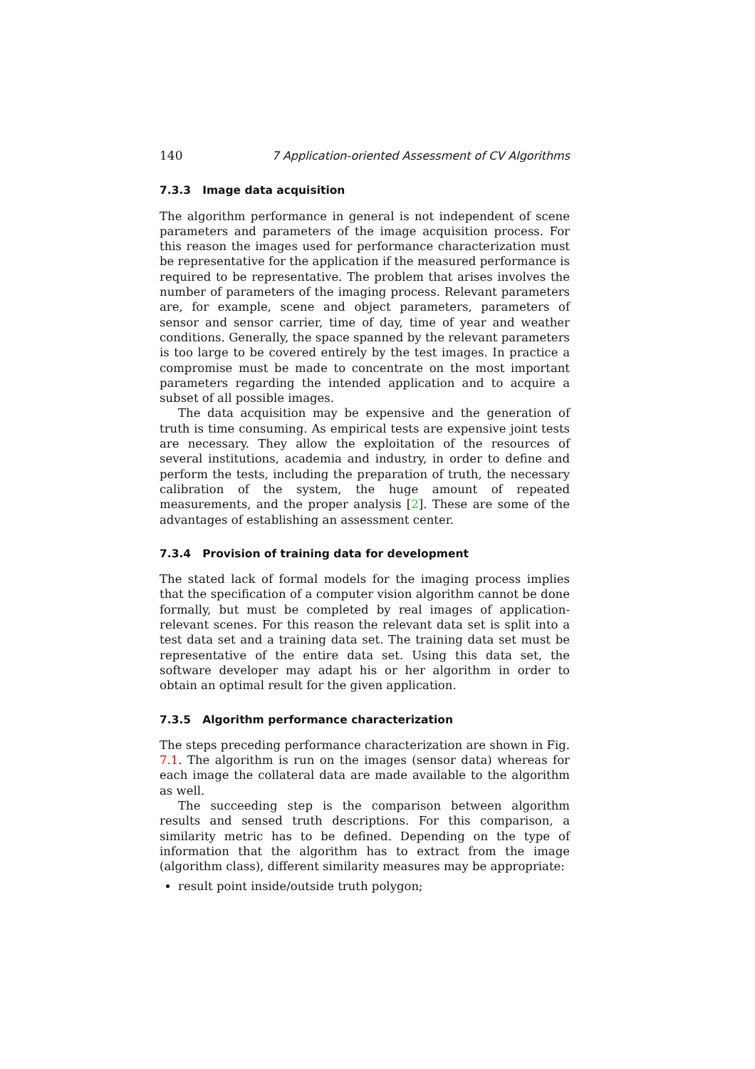140 7 Application-oriented Assessment of CV Algorithms
7.3.3 Image data acquisition
The algorithm performance in general is not independent of scene parameters and parameters of the image acquisition process. For this reason the images used for performance characterization must be representative for the application if the measured performance is required to be representative. The problem that arises involves the number of parameters of the imaging process. Relevant parameters are, for example, scene and object parameters, parameters of sensor and sensor carrier, time of day, time of year and weather conditions. Generally, the space spanned by the relevant parameters is too large to be covered entirely by the test images. In practice a compromise must be made to concentrate on the most important parameters regarding the intended application and to acquire a subset of all possible images.
The data acquisition may be expensive and the generation of truth is time consuming. As empirical tests are expensive joint tests are necessary. They allow the exploitation of the resources of several institutions, academia and industry, in order to define and perform the tests, including the preparation of truth, the necessary calibration of the system, the huge amount of repeated measurements, and the proper analysis [2]. These are some of the advantages of establishing an assessment center.
7.3.4 Provision of training data for development
The stated lack of formal models for the imaging process implies that the specification of a computer vision algorithm cannot be done formally, but must be completed by real images of application-relevant scenes. For this reason the relevant data set is split into a test data set and a training data set. The training data set must be representative of the entire data set. Using this data set, the software developer may adapt his or her algorithm in order to obtain an optimal result for the given application.
7.3.5 Algorithm performance characterization
The steps preceding performance characterization are shown in Fig. 7.1. The algorithm is run on the images (sensor data) whereas for each image the collateral data are made available to the algorithm as well.
The succeeding step is the comparison between algorithm results and sensed truth descriptions. For this comparison, a similarity metric has to be defined. Depending on the type of information that the algorithm has to extract from the image (algorithm class), different similarity measures may be appropriate:
result point inside/outside truth polygon;